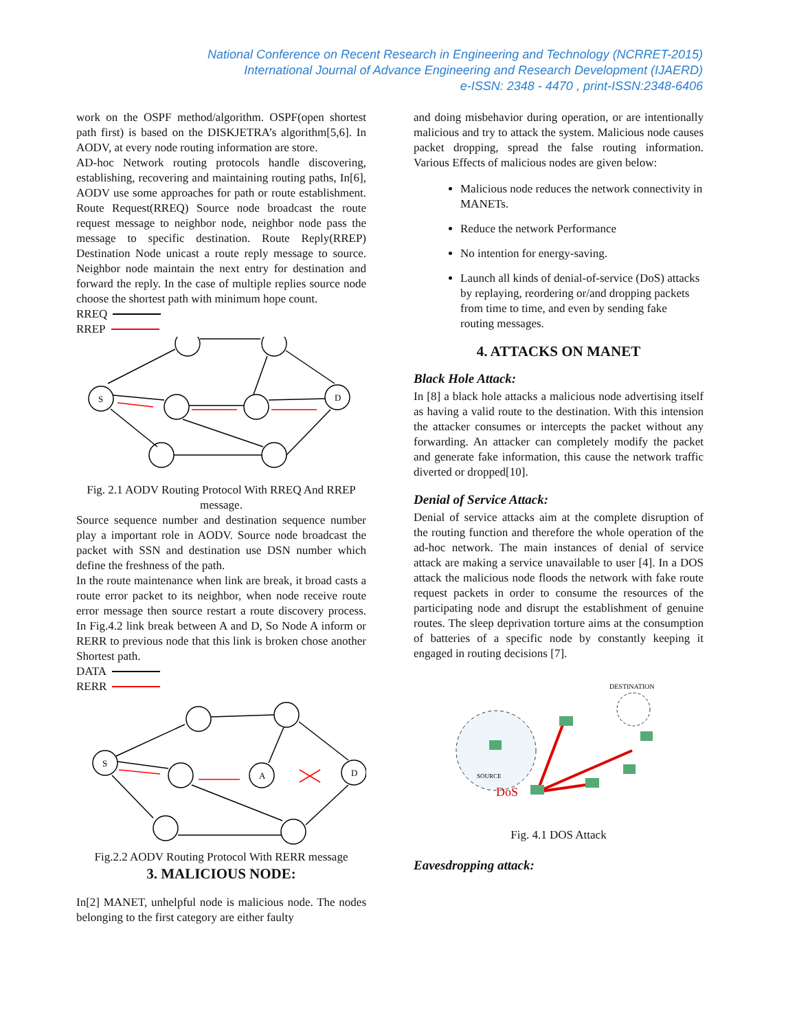National Conference on Recent Research in Engineering and Technology (NCRRET-2015)
International Journal of Advance Engineering and Research Development (IJAERD)
e-ISSN: 2348 - 4470 , print-ISSN:2348-6406
work on the OSPF method/algorithm. OSPF(open shortest path first) is based on the DISKJETRA’s algorithm[5,6]. In AODV, at every node routing information are store.
AD-hoc Network routing protocols handle discovering, establishing, recovering and maintaining routing paths, In[6], AODV use some approaches for path or route establishment. Route Request(RREQ) Source node broadcast the route request message to neighbor node, neighbor node pass the message to specific destination. Route Reply(RREP) Destination Node unicast a route reply message to source. Neighbor node maintain the next entry for destination and forward the reply. In the case of multiple replies source node choose the shortest path with minimum hope count.
RREQ
RREP
S
D
Fig. 2.1 AODV Routing Protocol With RREQ And RREP message.
Source sequence number and destination sequence number play a important role in AODV. Source node broadcast the packet with SSN and destination use DSN number which define the freshness of the path.
In the route maintenance when link are break, it broad casts a route error packet to its neighbor, when node receive route error message then source restart a route discovery process. In Fig.4.2 link break between A and D, So Node A inform or RERR to previous node that this link is broken chose another Shortest path.
DATA
RERR
S
A
D
Fig.2.2 AODV Routing Protocol With RERR message
3. MALICIOUS NODE:
In[2] MANET, unhelpful node is malicious node. The nodes belonging to the first category are either faulty
and doing misbehavior during operation, or are intentionally malicious and try to attack the system. Malicious node causes packet dropping, spread the false routing information. Various Effects of malicious nodes are given below:
Malicious node reduces the network connectivity in MANETs.
Reduce the network Performance
No intention for energy-saving.
Launch all kinds of denial-of-service (DoS) attacks by replaying, reordering or/and dropping packets from time to time, and even by sending fake routing messages.
4. ATTACKS ON MANET
Black Hole Attack:
In [8] a black hole attacks a malicious node advertising itself as having a valid route to the destination. With this intension the attacker consumes or intercepts the packet without any forwarding. An attacker can completely modify the packet and generate fake information, this cause the network traffic diverted or dropped[10].
Denial of Service Attack:
Denial of service attacks aim at the complete disruption of the routing function and therefore the whole operation of the ad-hoc network. The main instances of denial of service attack are making a service unavailable to user [4]. In a DOS attack the malicious node floods the network with fake route request packets in order to consume the resources of the participating node and disrupt the establishment of genuine routes. The sleep deprivation torture aims at the consumption of batteries of a specific node by constantly keeping it engaged in routing decisions [7].
DESTINATION
SOURCE
DoS
Fig. 4.1 DOS Attack
Eavesdropping attack: